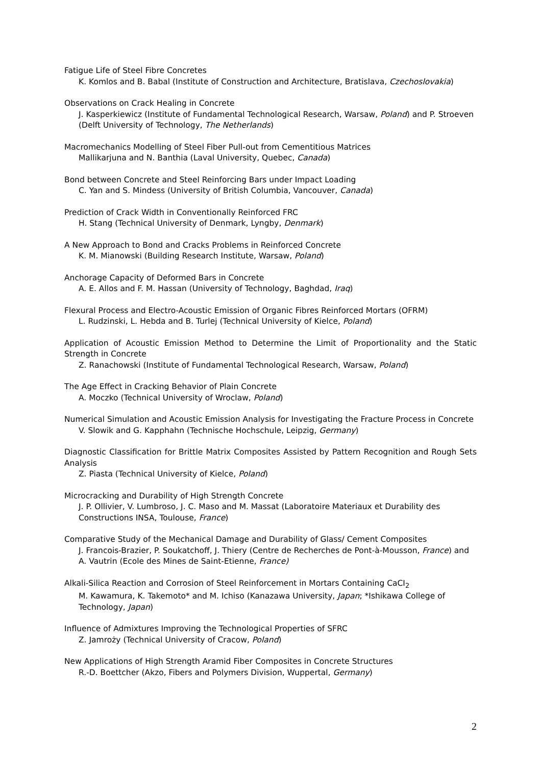Fatigue Life of Steel Fibre Concretes
K. Komlos and B. Babal (Institute of Construction and Architecture, Bratislava, Czechoslovakia)
Observations on Crack Healing in Concrete
J. Kasperkiewicz (Institute of Fundamental Technological Research, Warsaw, Poland) and P. Stroeven (Delft University of Technology, The Netherlands)
Macromechanics Modelling of Steel Fiber Pull-out from Cementitious Matrices
Mallikarjuna and N. Banthia (Laval University, Quebec, Canada)
Bond between Concrete and Steel Reinforcing Bars under Impact Loading
C. Yan and S. Mindess (University of British Columbia, Vancouver, Canada)
Prediction of Crack Width in Conventionally Reinforced FRC
H. Stang (Technical University of Denmark, Lyngby, Denmark)
A New Approach to Bond and Cracks Problems in Reinforced Concrete
K. M. Mianowski (Building Research Institute, Warsaw, Poland)
Anchorage Capacity of Deformed Bars in Concrete
A. E. Allos and F. M. Hassan (University of Technology, Baghdad, Iraq)
Flexural Process and Electro-Acoustic Emission of Organic Fibres Reinforced Mortars (OFRM)
L. Rudzinski, L. Hebda and B. Turlej (Technical University of Kielce, Poland)
Application of Acoustic Emission Method to Determine the Limit of Proportionality and the Static Strength in Concrete
Z. Ranachowski (Institute of Fundamental Technological Research, Warsaw, Poland)
The Age Effect in Cracking Behavior of Plain Concrete
A. Moczko (Technical University of Wroclaw, Poland)
Numerical Simulation and Acoustic Emission Analysis for Investigating the Fracture Process in Concrete
V. Slowik and G. Kapphahn (Technische Hochschule, Leipzig, Germany)
Diagnostic Classification for Brittle Matrix Composites Assisted by Pattern Recognition and Rough Sets Analysis
Z. Piasta (Technical University of Kielce, Poland)
Microcracking and Durability of High Strength Concrete
J. P. Ollivier, V. Lumbroso, J. C. Maso and M. Massat (Laboratoire Materiaux et Durability des Constructions INSA, Toulouse, France)
Comparative Study of the Mechanical Damage and Durability of Glass/ Cement Composites
J. Francois-Brazier, P. Soukatchoff, J. Thiery (Centre de Recherches de Pont-à-Mousson, France) and A. Vautrin (Ecole des Mines de Saint-Etienne, France)
Alkali-Silica Reaction and Corrosion of Steel Reinforcement in Mortars Containing CaCI<sub>2</sub>
M. Kawamura, K. Takemoto* and M. Ichiso (Kanazawa University, Japan; *Ishikawa College of Technology, Japan)
Influence of Admixtures Improving the Technological Properties of SFRC
Z. Jamroży (Technical University of Cracow, Poland)
New Applications of High Strength Aramid Fiber Composites in Concrete Structures
R.-D. Boettcher (Akzo, Fibers and Polymers Division, Wuppertal, Germany)
2